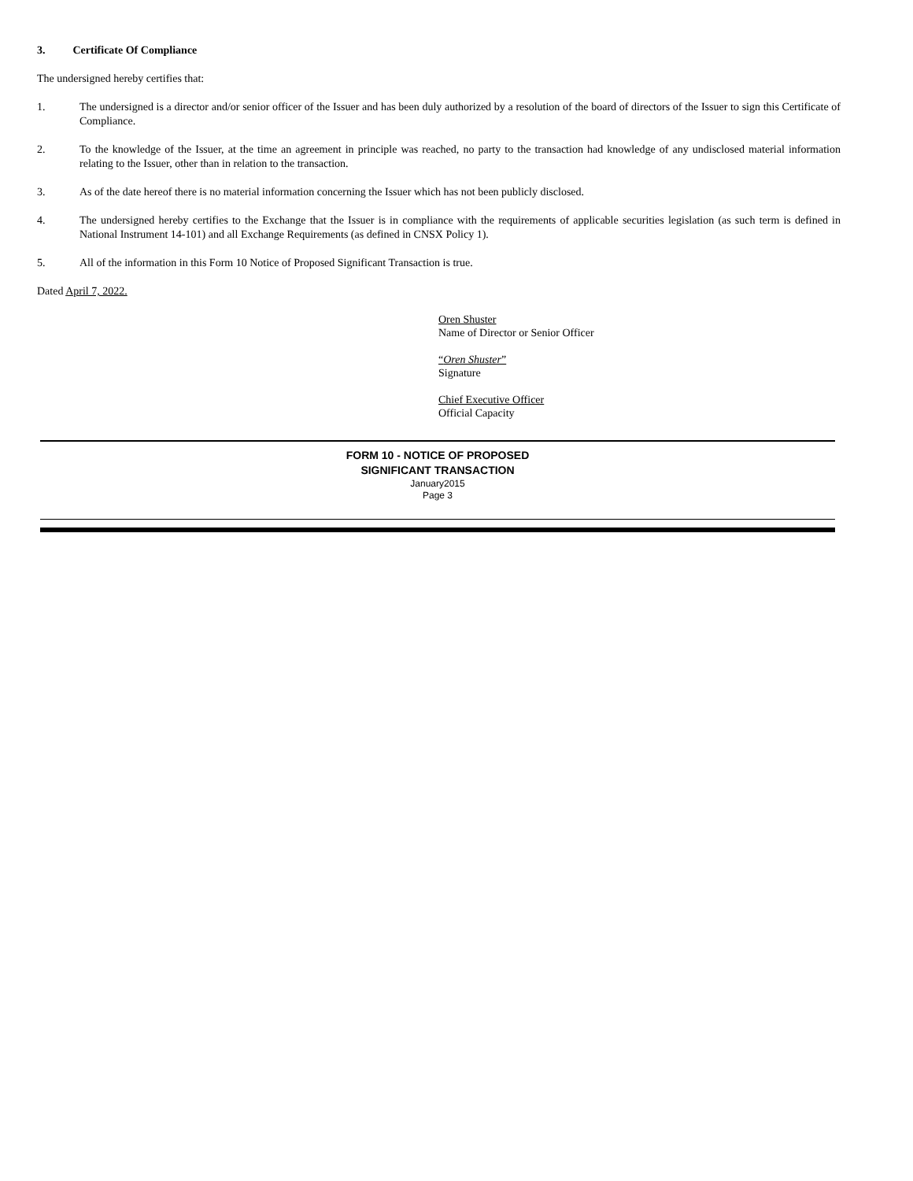3. Certificate Of Compliance
The undersigned hereby certifies that:
1. The undersigned is a director and/or senior officer of the Issuer and has been duly authorized by a resolution of the board of directors of the Issuer to sign this Certificate of Compliance.
2. To the knowledge of the Issuer, at the time an agreement in principle was reached, no party to the transaction had knowledge of any undisclosed material information relating to the Issuer, other than in relation to the transaction.
3. As of the date hereof there is no material information concerning the Issuer which has not been publicly disclosed.
4. The undersigned hereby certifies to the Exchange that the Issuer is in compliance with the requirements of applicable securities legislation (as such term is defined in National Instrument 14-101) and all Exchange Requirements (as defined in CNSX Policy 1).
5. All of the information in this Form 10 Notice of Proposed Significant Transaction is true.
Dated April 7, 2022.
Oren Shuster
Name of Director or Senior Officer
“Oren Shuster”
Signature
Chief Executive Officer
Official Capacity
FORM 10 - NOTICE OF PROPOSED
SIGNIFICANT TRANSACTION
January2015
Page 3